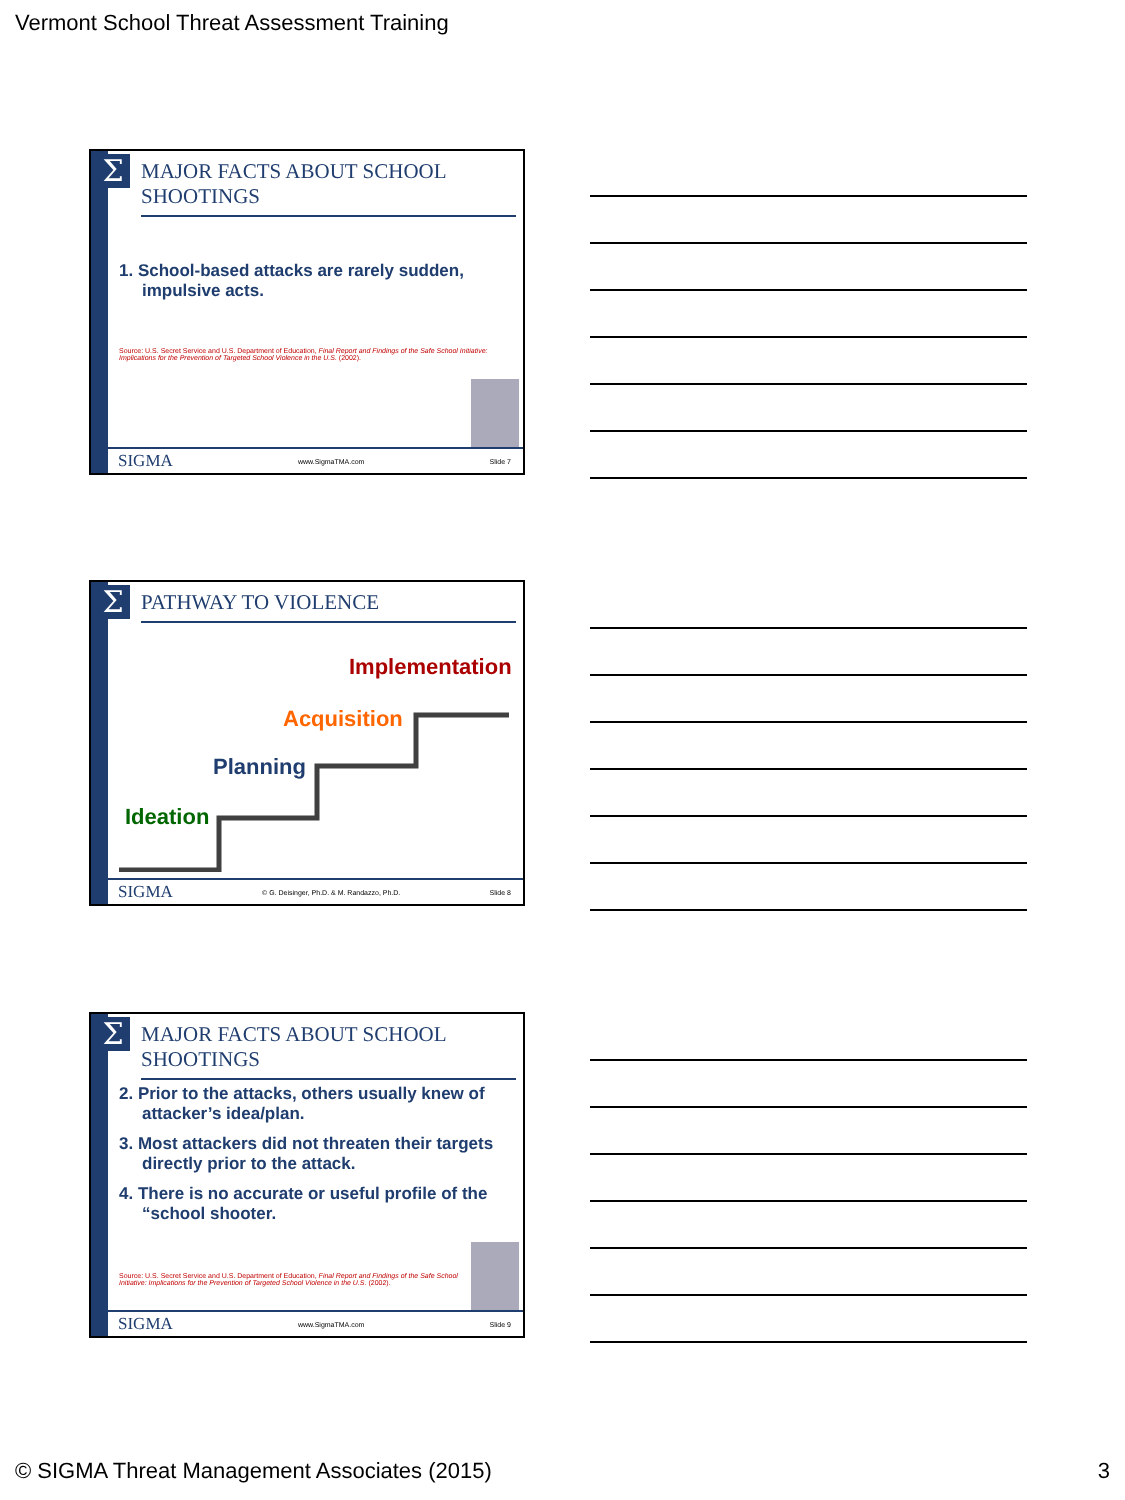Vermont School Threat Assessment Training
Σ
MAJOR FACTS ABOUT SCHOOL SHOOTINGS
1. School-based attacks are rarely sudden, impulsive acts.
Source: U.S. Secret Service and U.S. Department of Education, Final Report and Findings of the Safe School Initiative: Implications for the Prevention of Targeted School Violence in the U.S. (2002).
SIGMA www.SigmaTMA.com Slide 7
Σ PATHWAY TO VIOLENCE
Implementation
Acquisition
Planning
Ideation
SIGMA © G. Deisinger, Ph.D. & M. Randazzo, Ph.D. Slide 8
Σ
MAJOR FACTS ABOUT SCHOOL SHOOTINGS
2. Prior to the attacks, others usually knew of attacker’s idea/plan.
3. Most attackers did not threaten their targets directly prior to the attack.
4. There is no accurate or useful profile of the “school shooter.
Source: U.S. Secret Service and U.S. Department of Education, Final Report and Findings of the Safe School Initiative: Implications for the Prevention of Targeted School Violence in the U.S. (2002).
SIGMA www.SigmaTMA.com Slide 9
© SIGMA Threat Management Associates (2015) 3